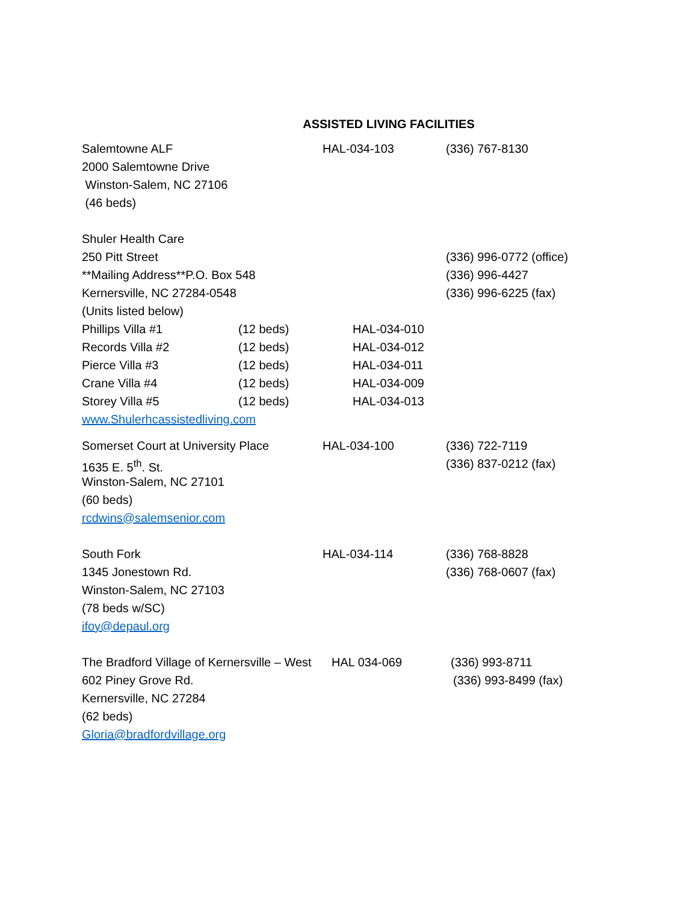ASSISTED LIVING FACILITIES
Salemtowne ALF HAL-034-103 (336) 767-8130
2000 Salemtowne Drive
Winston-Salem, NC 27106
(46 beds)
Shuler Health Care
250 Pitt Street (336) 996-0772 (office)
**Mailing Address**P.O. Box 548 (336) 996-4427
Kernersville, NC 27284-0548 (336) 996-6225 (fax)
(Units listed below)
Phillips Villa #1 (12 beds) HAL-034-010
Records Villa #2 (12 beds) HAL-034-012
Pierce Villa #3 (12 beds) HAL-034-011
Crane Villa #4 (12 beds) HAL-034-009
Storey Villa #5 (12 beds) HAL-034-013
www.Shulerhcassistedliving.com
Somerset Court at University Place
HAL-034-100 (336) 722-7119
1635 E. 5<sup>th</sup>. St. (336) 837-0212 (fax)
Winston-Salem, NC 27101
(60 beds)
rcdwins@salemsenior.com
South Fork HAL-034-114 (336) 768-8828
1345 Jonestown Rd. (336) 768-0607 (fax)
Winston-Salem, NC 27103
(78 beds w/SC)
ifoy@depaul.org
The Bradford Village of Kernersville – West
HAL 034-069 (336) 993-8711
602 Piney Grove Rd. (336) 993-8499 (fax)
Kernersville, NC 27284
(62 beds)
Gloria@bradfordvillage.org